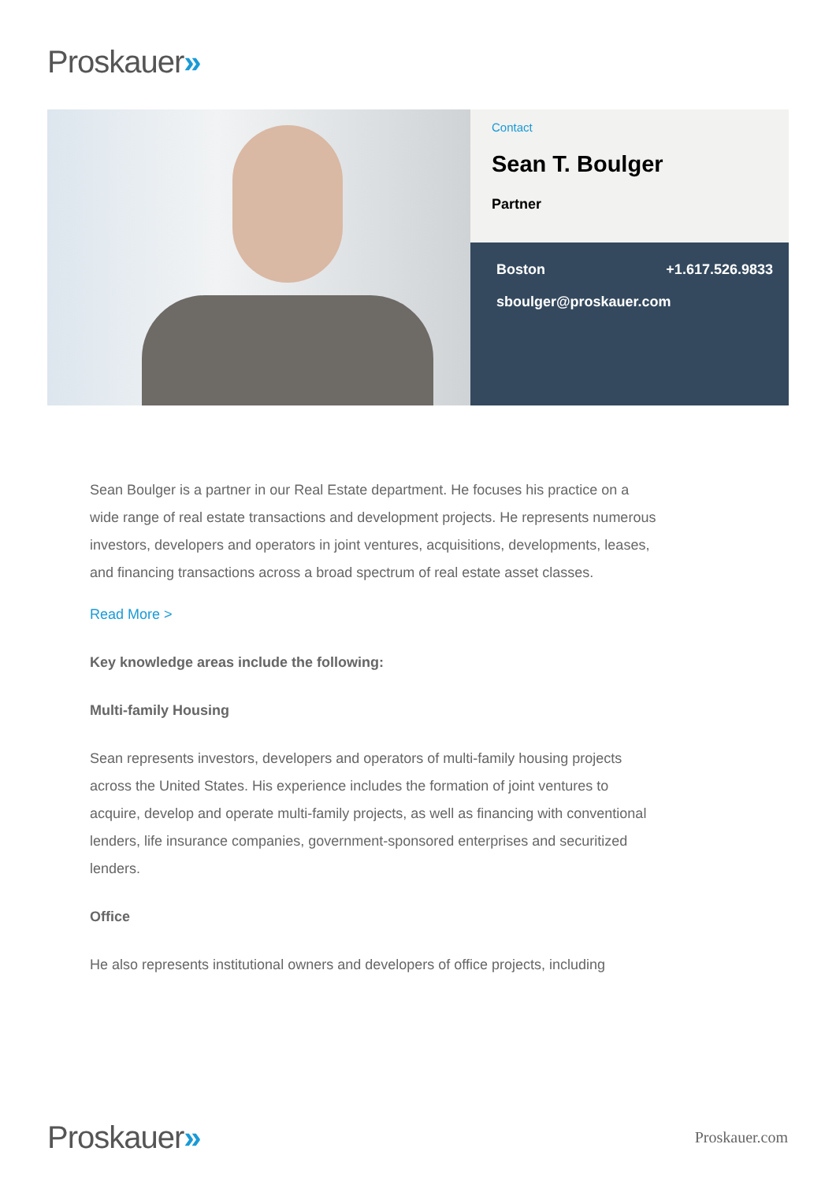Proskauer»
Contact
Sean T. Boulger
Partner
Boston +1.617.526.9833
sboulger@proskauer.com
Sean Boulger is a partner in our Real Estate department. He focuses his practice on a wide range of real estate transactions and development projects. He represents numerous investors, developers and operators in joint ventures, acquisitions, developments, leases, and financing transactions across a broad spectrum of real estate asset classes.
Read More >
Key knowledge areas include the following:
Multi-family Housing
Sean represents investors, developers and operators of multi-family housing projects across the United States. His experience includes the formation of joint ventures to acquire, develop and operate multi-family projects, as well as financing with conventional lenders, life insurance companies, government-sponsored enterprises and securitized lenders.
Office
He also represents institutional owners and developers of office projects, including
Proskauer»
Proskauer.com